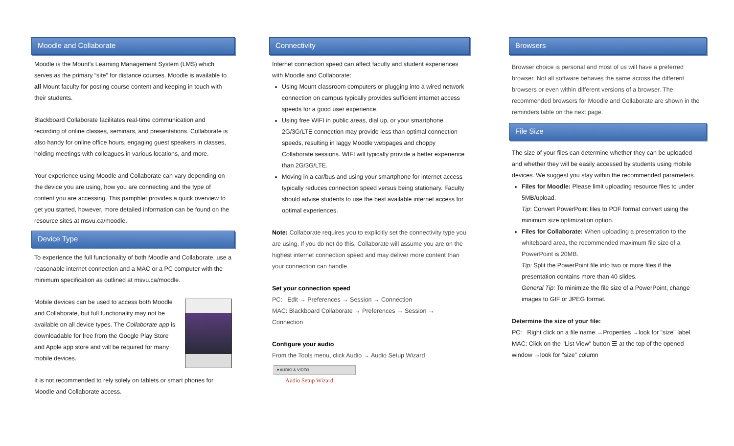Moodle and Collaborate
Moodle is the Mount’s Learning Management System (LMS) which serves as the primary “site” for distance courses. Moodle is available to all Mount faculty for posting course content and keeping in touch with their students.
Blackboard Collaborate facilitates real-time communication and recording of online classes, seminars, and presentations. Collaborate is also handy for online office hours, engaging guest speakers in classes, holding meetings with colleagues in various locations, and more.
Your experience using Moodle and Collaborate can vary depending on the device you are using, how you are connecting and the type of content you are accessing. This pamphlet provides a quick overview to get you started, however, more detailed information can be found on the resource sites at msvu.ca/moodle.
Device Type
To experience the full functionality of both Moodle and Collaborate, use a reasonable internet connection and a MAC or a PC computer with the minimum specification as outlined at msvu.ca/moodle.
Mobile devices can be used to access both Moodle and Collaborate, but full functionality may not be available on all device types. The Collaborate app is downloadable for free from the Google Play Store and Apple app store and will be required for many mobile devices.
It is not recommended to rely solely on tablets or smart phones for Moodle and Collaborate access.
Connectivity
Internet connection speed can affect faculty and student experiences with Moodle and Collaborate:
Using Mount classroom computers or plugging into a wired network connection on campus typically provides sufficient internet access speeds for a good user experience.
Using free WIFI in public areas, dial up, or your smartphone 2G/3G/LTE connection may provide less than optimal connection speeds, resulting in laggy Moodle webpages and choppy Collaborate sessions. WIFI will typically provide a better experience than 2G/3G/LTE.
Moving in a car/bus and using your smartphone for internet access typically reduces connection speed versus being stationary. Faculty should advise students to use the best available internet access for optimal experiences.
Note: Collaborate requires you to explicitly set the connectivity type you are using. If you do not do this, Collaborate will assume you are on the highest internet connection speed and may deliver more content than your connection can handle.
Set your connection speed
PC: Edit → Preferences → Session → Connection
MAC: Blackboard Collaborate → Preferences → Session → Connection
Configure your audio
From the Tools menu, click Audio → Audio Setup Wizard
▾ AUDIO & VIDEO
Audio Setup Wizard
Browsers
Browser choice is personal and most of us will have a preferred browser. Not all software behaves the same across the different browsers or even within different versions of a browser. The recommended browsers for Moodle and Collaborate are shown in the reminders table on the next page.
File Size
The size of your files can determine whether they can be uploaded and whether they will be easily accessed by students using mobile devices. We suggest you stay within the recommended parameters.
Files for Moodle: Please limit uploading resource files to under 5MB/upload.
Tip: Convert PowerPoint files to PDF format convert using the minimum size optimization option.
Files for Collaborate: When uploading a presentation to the whiteboard area, the recommended maximum file size of a PowerPoint is 20MB.
Tip: Split the PowerPoint file into two or more files if the presentation contains more than 40 slides.
General Tip: To minimize the file size of a PowerPoint, change images to GIF or JPEG format.
Determine the size of your file:
PC: Right click on a file name →Properties →look for "size" label
MAC: Click on the "List View" button ☰ at the top of the opened window →look for "size” column